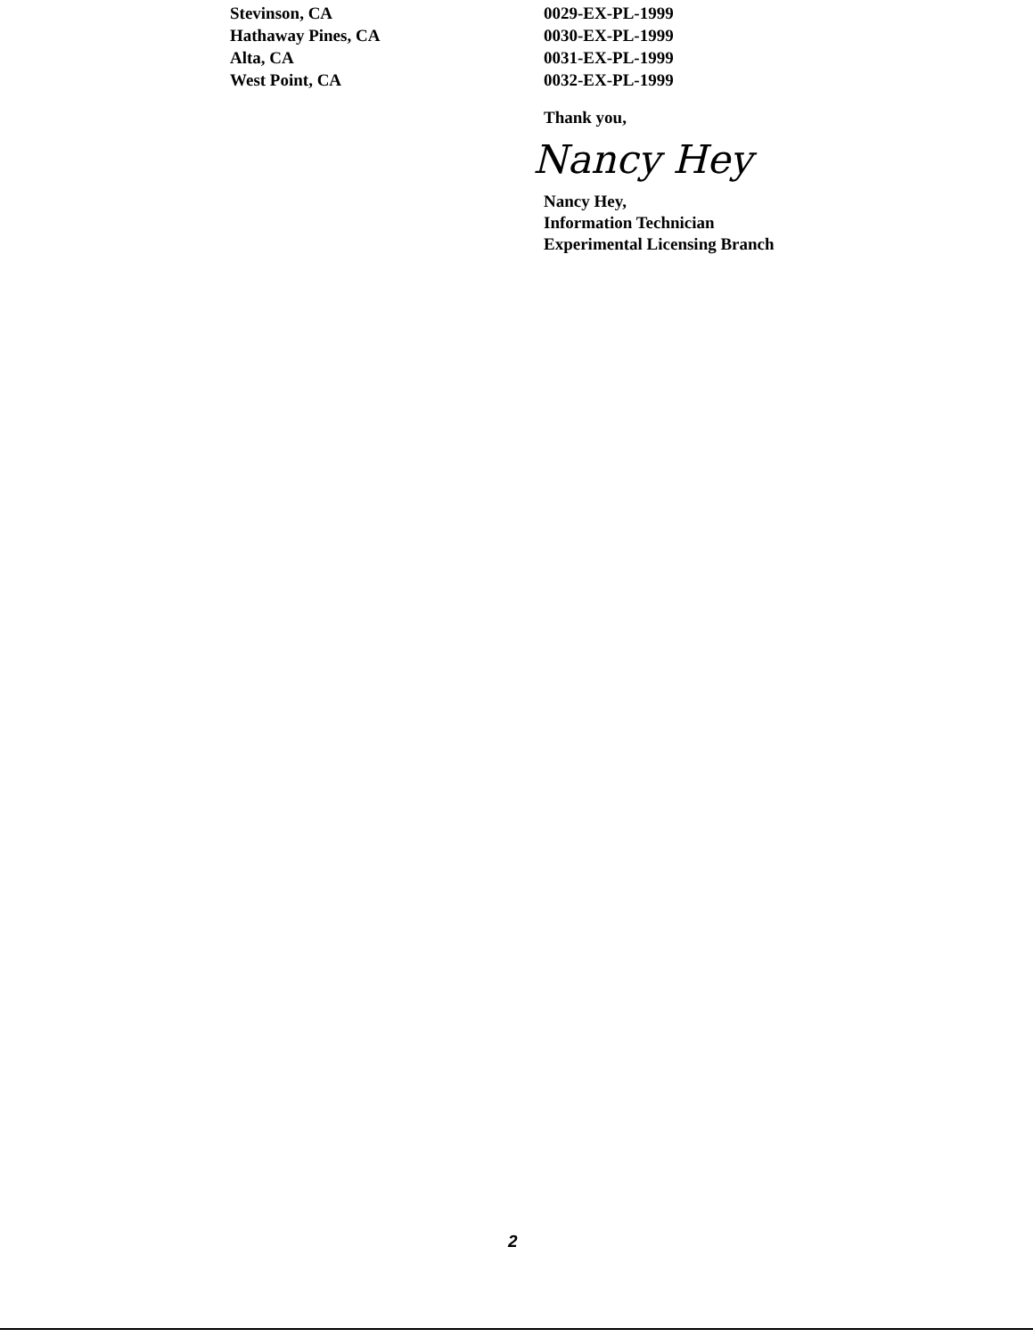| Stevinson, CA | 0029-EX-PL-1999 |
| Hathaway Pines, CA | 0030-EX-PL-1999 |
| Alta, CA | 0031-EX-PL-1999 |
| West Point, CA | 0032-EX-PL-1999 |
Thank you,
Nancy Hey
Nancy Hey,
Information Technician
Experimental Licensing Branch
2